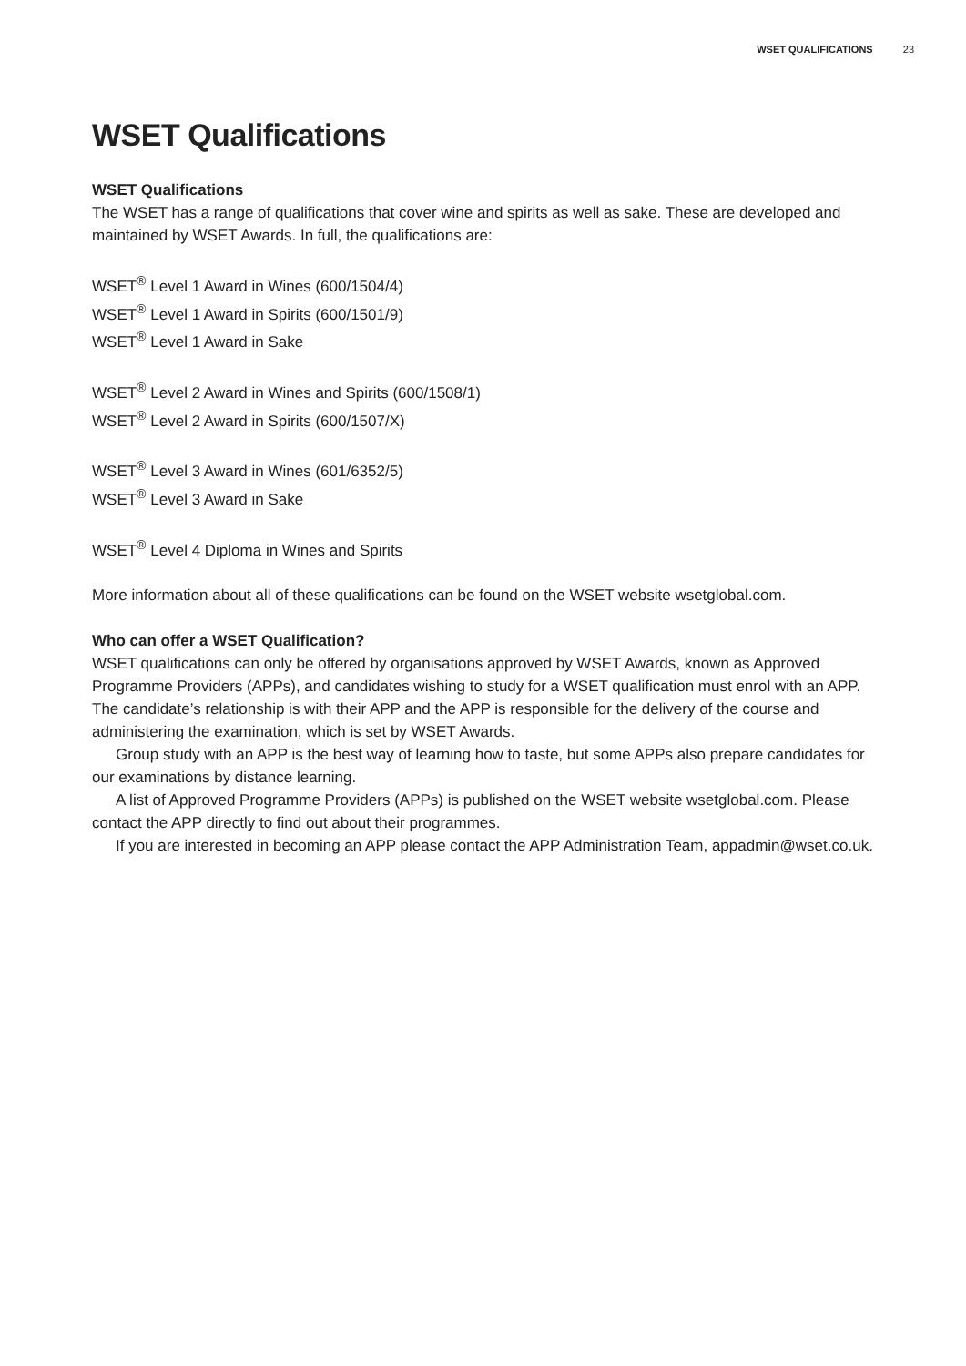WSET QUALIFICATIONS 23
WSET Qualifications
WSET Qualifications
The WSET has a range of qualifications that cover wine and spirits as well as sake. These are developed and maintained by WSET Awards. In full, the qualifications are:
WSET<sup>®</sup> Level 1 Award in Wines (600/1504/4)
WSET<sup>®</sup> Level 1 Award in Spirits (600/1501/9)
WSET<sup>®</sup> Level 1 Award in Sake
WSET<sup>®</sup> Level 2 Award in Wines and Spirits (600/1508/1)
WSET<sup>®</sup> Level 2 Award in Spirits (600/1507/X)
WSET<sup>®</sup> Level 3 Award in Wines (601/6352/5)
WSET<sup>®</sup> Level 3 Award in Sake
WSET<sup>®</sup> Level 4 Diploma in Wines and Spirits
More information about all of these qualifications can be found on the WSET website wsetglobal.com.
Who can offer a WSET Qualification?
WSET qualifications can only be offered by organisations approved by WSET Awards, known as Approved Programme Providers (APPs), and candidates wishing to study for a WSET qualification must enrol with an APP. The candidate’s relationship is with their APP and the APP is responsible for the delivery of the course and administering the examination, which is set by WSET Awards.
Group study with an APP is the best way of learning how to taste, but some APPs also prepare candidates for our examinations by distance learning.
A list of Approved Programme Providers (APPs) is published on the WSET website wsetglobal.com. Please contact the APP directly to find out about their programmes.
If you are interested in becoming an APP please contact the APP Administration Team, appadmin@wset.co.uk.